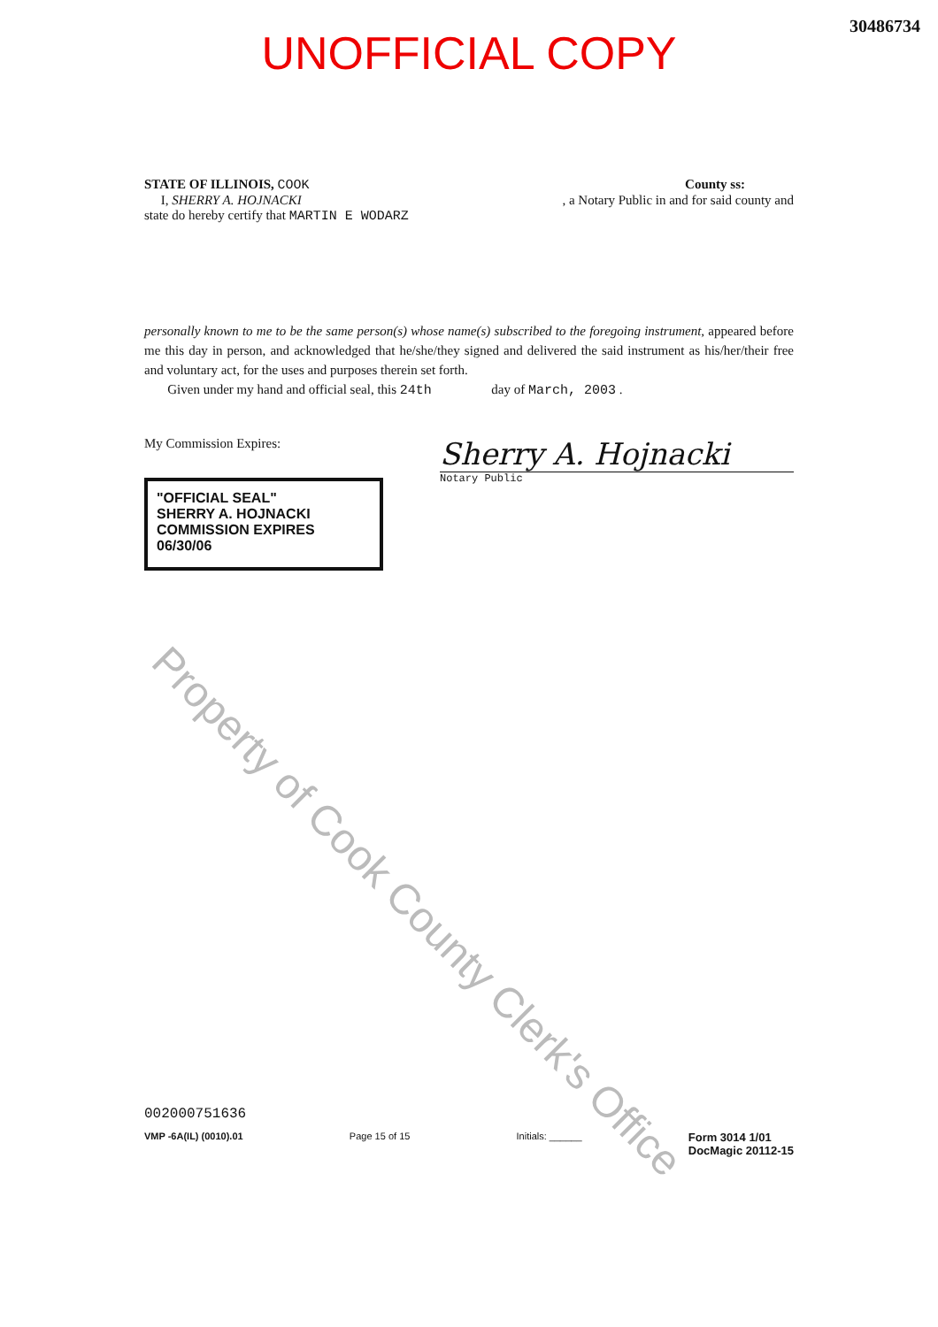30486734
UNOFFICIAL COPY
STATE OF ILLINOIS, COOK County ss:
I, SHERRY A. HOJNACKI, a Notary Public in and for said county and
state do hereby certify that MARTIN E WODARZ
personally known to me to be the same person(s) whose name(s) subscribed to the foregoing instrument, appeared before me this day in person, and acknowledged that he/she/they signed and delivered the said instrument as his/her/their free and voluntary act, for the uses and purposes therein set forth.
Given under my hand and official seal, this 24th day of March, 2003 .
My Commission Expires:
"OFFICIAL SEAL"
SHERRY A. HOJNACKI
COMMISSION EXPIRES 06/30/06
Sherry A. Hojnacki
Notary Public
Property of Cook County Clerk's Office
002000751636
VMP -6A(IL) (0010).01 Page 15 of 15 Initials: ______ Form 3014 1/01
DocMagic 20112-15